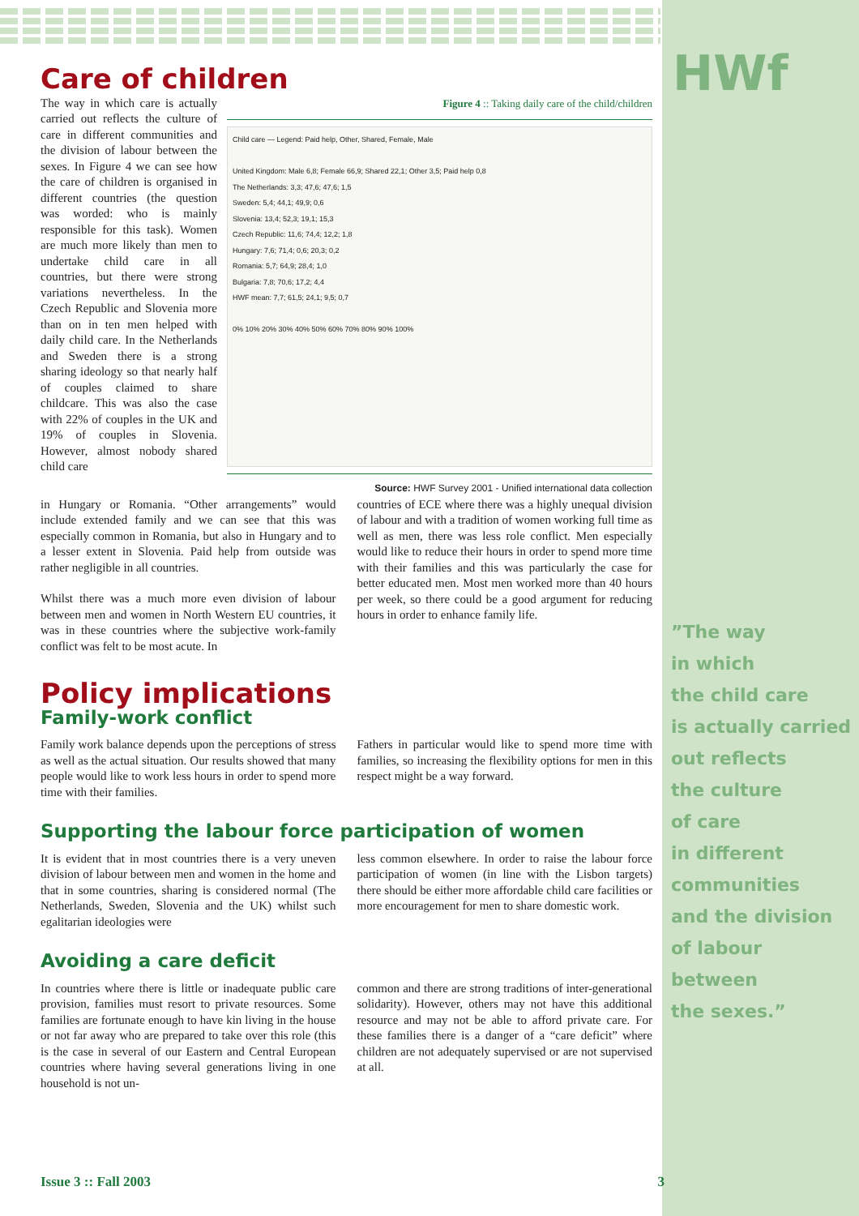HWf
Care of children
Figure 4 :: Taking daily care of the child/children
Child care — Legend: Paid help, Other, Shared, Female, Male
United Kingdom: Male 6,8; Female 66,9; Shared 22,1; Other 3,5; Paid help 0,8
The Netherlands: 3,3; 47,6; 47,6; 1,5
Sweden: 5,4; 44,1; 49,9; 0,6
Slovenia: 13,4; 52,3; 19,1; 15,3
Czech Republic: 11,6; 74,4; 12,2; 1,8
Hungary: 7,6; 71,4; 0,6; 20,3; 0,2
Romania: 5,7; 64,9; 28,4; 1,0
Bulgaria: 7,8; 70,6; 17,2; 4,4
HWF mean: 7,7; 61,5; 24,1; 9,5; 0,7
0% 10% 20% 30% 40% 50% 60% 70% 80% 90% 100%
Source: HWF Survey 2001 - Unified international data collection
The way in which care is actually carried out reflects the culture of care in different communities and the division of labour between the sexes. In Figure 4 we can see how the care of children is organised in different countries (the question was worded: who is mainly responsible for this task). Women are much more likely than men to undertake child care in all countries, but there were strong variations nevertheless. In the Czech Republic and Slovenia more than on in ten men helped with daily child care. In the Netherlands and Sweden there is a strong sharing ideology so that nearly half of couples claimed to share childcare. This was also the case with 22% of couples in the UK and 19% of couples in Slovenia. However, almost nobody shared child care
in Hungary or Romania. “Other arrangements” would include extended family and we can see that this was especially common in Romania, but also in Hungary and to a lesser extent in Slovenia. Paid help from outside was rather negligible in all countries.
Whilst there was a much more even division of labour between men and women in North Western EU countries, it was in these countries where the subjective work-family conflict was felt to be most acute. In
countries of ECE where there was a highly unequal division of labour and with a tradition of women working full time as well as men, there was less role conflict. Men especially would like to reduce their hours in order to spend more time with their families and this was particularly the case for better educated men. Most men worked more than 40 hours per week, so there could be a good argument for reducing hours in order to enhance family life.
Policy implications
Family-work conflict
Family work balance depends upon the perceptions of stress as well as the actual situation. Our results showed that many people would like to work less hours in order to spend more time with their families.
Fathers in particular would like to spend more time with families, so increasing the flexibility options for men in this respect might be a way forward.
Supporting the labour force participation of women
It is evident that in most countries there is a very uneven division of labour between men and women in the home and that in some countries, sharing is considered normal (The Netherlands, Sweden, Slovenia and the UK) whilst such egalitarian ideologies were
less common elsewhere. In order to raise the labour force participation of women (in line with the Lisbon targets) there should be either more affordable child care facilities or more encouragement for men to share domestic work.
Avoiding a care deficit
In countries where there is little or inadequate public care provision, families must resort to private resources. Some families are fortunate enough to have kin living in the house or not far away who are prepared to take over this role (this is the case in several of our Eastern and Central European countries where having several generations living in one household is not un-
common and there are strong traditions of inter-generational solidarity). However, others may not have this additional resource and may not be able to afford private care. For these families there is a danger of a “care deficit” where children are not adequately supervised or are not supervised at all.
”The way
in which
the child care
is actually carried
out reflects
the culture
of care
in different
communities
and the division
of labour
between
the sexes.”
Issue 3 :: Fall 2003 3